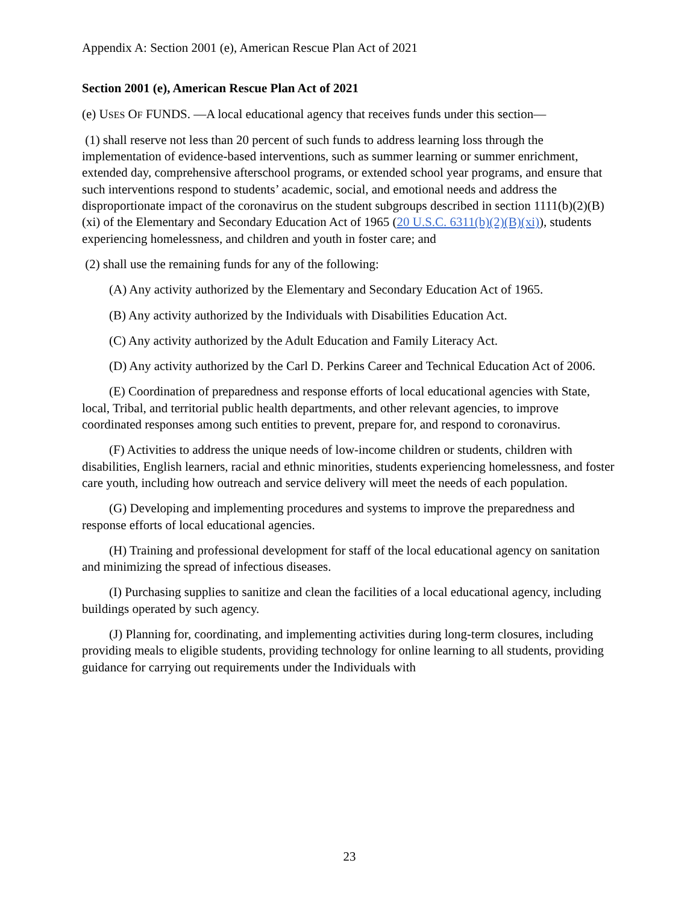Appendix A: Section 2001 (e), American Rescue Plan Act of 2021
Section 2001 (e), American Rescue Plan Act of 2021
(e) USES OF FUNDS. —A local educational agency that receives funds under this section—
(1) shall reserve not less than 20 percent of such funds to address learning loss through the implementation of evidence-based interventions, such as summer learning or summer enrichment, extended day, comprehensive afterschool programs, or extended school year programs, and ensure that such interventions respond to students’ academic, social, and emotional needs and address the disproportionate impact of the coronavirus on the student subgroups described in section 1111(b)(2)(B)(xi) of the Elementary and Secondary Education Act of 1965 (20 U.S.C. 6311(b)(2)(B)(xi)), students experiencing homelessness, and children and youth in foster care; and
(2) shall use the remaining funds for any of the following:
(A) Any activity authorized by the Elementary and Secondary Education Act of 1965.
(B) Any activity authorized by the Individuals with Disabilities Education Act.
(C) Any activity authorized by the Adult Education and Family Literacy Act.
(D) Any activity authorized by the Carl D. Perkins Career and Technical Education Act of 2006.
(E) Coordination of preparedness and response efforts of local educational agencies with State, local, Tribal, and territorial public health departments, and other relevant agencies, to improve coordinated responses among such entities to prevent, prepare for, and respond to coronavirus.
(F) Activities to address the unique needs of low-income children or students, children with disabilities, English learners, racial and ethnic minorities, students experiencing homelessness, and foster care youth, including how outreach and service delivery will meet the needs of each population.
(G) Developing and implementing procedures and systems to improve the preparedness and response efforts of local educational agencies.
(H) Training and professional development for staff of the local educational agency on sanitation and minimizing the spread of infectious diseases.
(I) Purchasing supplies to sanitize and clean the facilities of a local educational agency, including buildings operated by such agency.
(J) Planning for, coordinating, and implementing activities during long-term closures, including providing meals to eligible students, providing technology for online learning to all students, providing guidance for carrying out requirements under the Individuals with
23